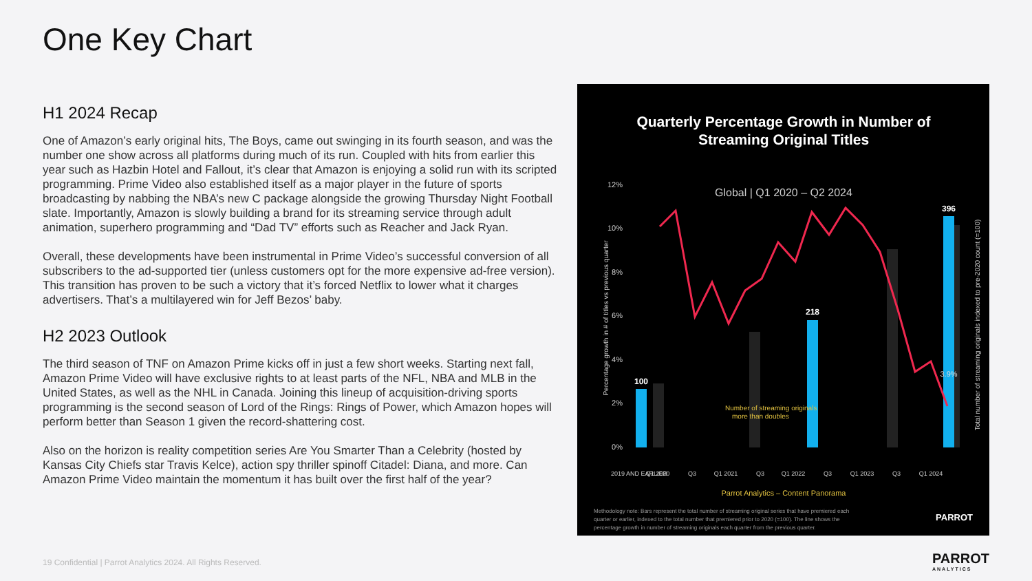One Key Chart
H1 2024 Recap
One of Amazon’s early original hits, The Boys, came out swinging in its fourth season, and was the number one show across all platforms during much of its run. Coupled with hits from earlier this year such as Hazbin Hotel and Fallout, it’s clear that Amazon is enjoying a solid run with its scripted programming. Prime Video also established itself as a major player in the future of sports broadcasting by nabbing the NBA’s new C package alongside the growing Thursday Night Football slate. Importantly, Amazon is slowly building a brand for its streaming service through adult animation, superhero programming and “Dad TV” efforts such as Reacher and Jack Ryan.
Overall, these developments have been instrumental in Prime Video’s successful conversion of all subscribers to the ad-supported tier (unless customers opt for the more expensive ad-free version). This transition has proven to be such a victory that it’s forced Netflix to lower what it charges advertisers. That’s a multilayered win for Jeff Bezos’ baby.
H2 2023 Outlook
The third season of TNF on Amazon Prime kicks off in just a few short weeks. Starting next fall, Amazon Prime Video will have exclusive rights to at least parts of the NFL, NBA and MLB in the United States, as well as the NHL in Canada. Joining this lineup of acquisition-driving sports programming is the second season of Lord of the Rings: Rings of Power, which Amazon hopes will perform better than Season 1 given the record-shattering cost.
Also on the horizon is reality competition series Are You Smarter Than a Celebrity (hosted by Kansas City Chiefs star Travis Kelce), action spy thriller spinoff Citadel: Diana, and more. Can Amazon Prime Video maintain the momentum it has built over the first half of the year?
Quarterly Percentage Growth in Number of
Streaming Original Titles
Global | Q1 2020 – Q2 2024
12%
10%
8%
6%
4%
2%
0%
100
218
396
3.9%
Number of streaming originals
more than doubles
2019 AND EARLIER
Q1 2020
Q3
Q1 2021
Q3
Q1 2022
Q3
Q1 2023
Q3
Q1 2024
Percentage growth in # of titles vs previous quarter
Total number of streaming originals indexed to pre-2020 count (=100)
Parrot Analytics – Content Panorama
Methodology note: Bars represent the total number of streaming original series that have premiered each
quarter or earlier, indexed to the total number that premiered prior to 2020 (=100). The line shows the
percentage growth in number of streaming originals each quarter from the previous quarter.
PARROT
19 Confidential | Parrot Analytics 2024. All Rights Reserved.
PARROT
ANALYTICS